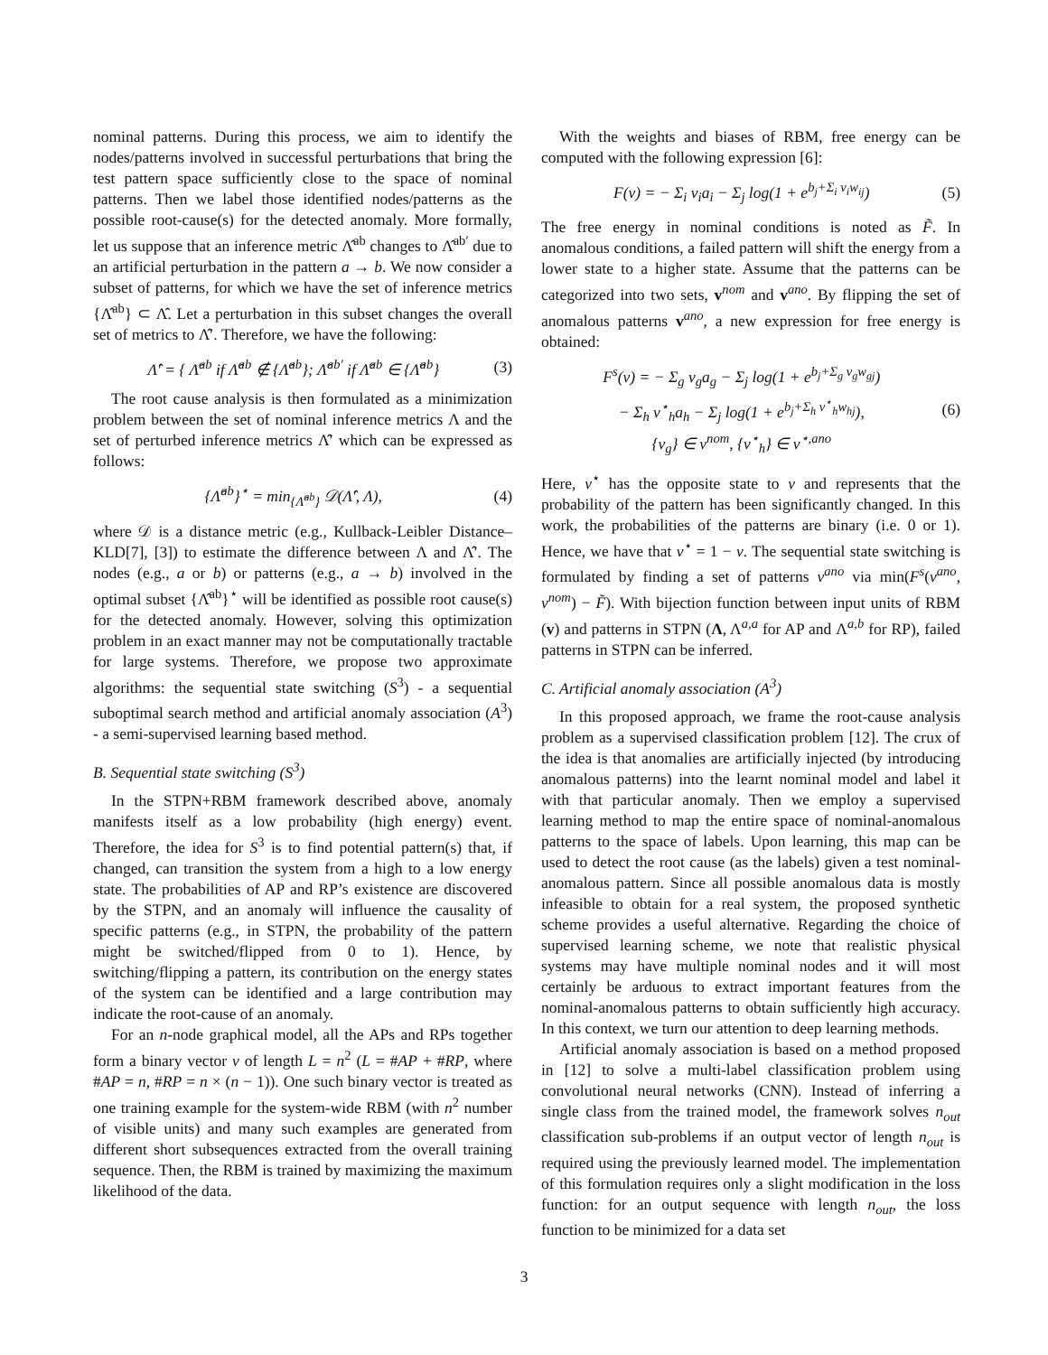nominal patterns. During this process, we aim to identify the nodes/patterns involved in successful perturbations that bring the test pattern space sufficiently close to the space of nominal patterns. Then we label those identified nodes/patterns as the possible root-cause(s) for the detected anomaly. More formally, let us suppose that an inference metric Λ̂<sup>ab</sup> changes to Λ̂<sup>ab′</sup> due to an artificial perturbation in the pattern a → b. We now consider a subset of patterns, for which we have the set of inference metrics {Λ̂<sup>ab</sup>} ⊂ Λ̂. Let a perturbation in this subset changes the overall set of metrics to Λ̂′. Therefore, we have the following:
Λ̂′ = { Λ̂<sup>ab</sup> if Λ̂<sup>ab</sup> ∉ {Λ̂<sup>ab</sup>}; Λ̂<sup>ab′</sup> if Λ̂<sup>ab</sup> ∈ {Λ̂<sup>ab</sup>} (3)
The root cause analysis is then formulated as a minimization problem between the set of nominal inference metrics Λ and the set of perturbed inference metrics Λ̂′ which can be expressed as follows:
{Λ̂<sup>ab</sup>}<sup>⋆</sup> = min<sub>{Λ̂<sup>ab</sup>}</sub> 𝒟(Λ̂′, Λ), (4)
where 𝒟 is a distance metric (e.g., Kullback-Leibler Distance–KLD[7], [3]) to estimate the difference between Λ and Λ̂′. The nodes (e.g., a or b) or patterns (e.g., a → b) involved in the optimal subset {Λ̂<sup>ab</sup>}<sup>⋆</sup> will be identified as possible root cause(s) for the detected anomaly. However, solving this optimization problem in an exact manner may not be computationally tractable for large systems. Therefore, we propose two approximate algorithms: the sequential state switching (S<sup>3</sup>) - a sequential suboptimal search method and artificial anomaly association (A<sup>3</sup>) - a semi-supervised learning based method.
B. Sequential state switching (S<sup>3</sup>)
In the STPN+RBM framework described above, anomaly manifests itself as a low probability (high energy) event. Therefore, the idea for S<sup>3</sup> is to find potential pattern(s) that, if changed, can transition the system from a high to a low energy state. The probabilities of AP and RP’s existence are discovered by the STPN, and an anomaly will influence the causality of specific patterns (e.g., in STPN, the probability of the pattern might be switched/flipped from 0 to 1). Hence, by switching/flipping a pattern, its contribution on the energy states of the system can be identified and a large contribution may indicate the root-cause of an anomaly.
For an n-node graphical model, all the APs and RPs together form a binary vector v of length L = n<sup>2</sup> (L = #AP + #RP, where #AP = n, #RP = n × (n − 1)). One such binary vector is treated as one training example for the system-wide RBM (with n<sup>2</sup> number of visible units) and many such examples are generated from different short subsequences extracted from the overall training sequence. Then, the RBM is trained by maximizing the maximum likelihood of the data.
With the weights and biases of RBM, free energy can be computed with the following expression [6]:
F(v) = − Σ<sub>i</sub> v<sub>i</sub>a<sub>i</sub> − Σ<sub>j</sub> log(1 + e<sup>b<sub>j</sub>+Σ<sub>i</sub> v<sub>i</sub>w<sub>ij</sub></sup>) (5)
The free energy in nominal conditions is noted as F̃. In anomalous conditions, a failed pattern will shift the energy from a lower state to a higher state. Assume that the patterns can be categorized into two sets, v<sup>nom</sup> and v<sup>ano</sup>. By flipping the set of anomalous patterns v<sup>ano</sup>, a new expression for free energy is obtained:
F<sup>s</sup>(v) = − Σ<sub>g</sub> v<sub>g</sub>a<sub>g</sub> − Σ<sub>j</sub> log(1 + e<sup>b<sub>j</sub>+Σ<sub>g</sub> v<sub>g</sub>w<sub>gj</sub></sup>)
− Σ<sub>h</sub> v<sup>⋆</sup><sub>h</sub>a<sub>h</sub> − Σ<sub>j</sub> log(1 + e<sup>b<sub>j</sub>+Σ<sub>h</sub> v<sup>⋆</sup><sub>h</sub>w<sub>hj</sub></sup>),
{v<sub>g</sub>} ∈ v<sup>nom</sup>, {v<sup>⋆</sup><sub>h</sub>} ∈ v<sup>⋆,ano</sup> (6)
Here, v<sup>⋆</sup> has the opposite state to v and represents that the probability of the pattern has been significantly changed. In this work, the probabilities of the patterns are binary (i.e. 0 or 1). Hence, we have that v<sup>⋆</sup> = 1 − v. The sequential state switching is formulated by finding a set of patterns v<sup>ano</sup> via min(F<sup>s</sup>(v<sup>ano</sup>, v<sup>nom</sup>) − F̃). With bijection function between input units of RBM (v) and patterns in STPN (Λ, Λ<sup>a,a</sup> for AP and Λ<sup>a,b</sup> for RP), failed patterns in STPN can be inferred.
C. Artificial anomaly association (A<sup>3</sup>)
In this proposed approach, we frame the root-cause analysis problem as a supervised classification problem [12]. The crux of the idea is that anomalies are artificially injected (by introducing anomalous patterns) into the learnt nominal model and label it with that particular anomaly. Then we employ a supervised learning method to map the entire space of nominal-anomalous patterns to the space of labels. Upon learning, this map can be used to detect the root cause (as the labels) given a test nominal-anomalous pattern. Since all possible anomalous data is mostly infeasible to obtain for a real system, the proposed synthetic scheme provides a useful alternative. Regarding the choice of supervised learning scheme, we note that realistic physical systems may have multiple nominal nodes and it will most certainly be arduous to extract important features from the nominal-anomalous patterns to obtain sufficiently high accuracy. In this context, we turn our attention to deep learning methods.
Artificial anomaly association is based on a method proposed in [12] to solve a multi-label classification problem using convolutional neural networks (CNN). Instead of inferring a single class from the trained model, the framework solves n<sub>out</sub> classification sub-problems if an output vector of length n<sub>out</sub> is required using the previously learned model. The implementation of this formulation requires only a slight modification in the loss function: for an output sequence with length n<sub>out</sub>, the loss function to be minimized for a data set
3